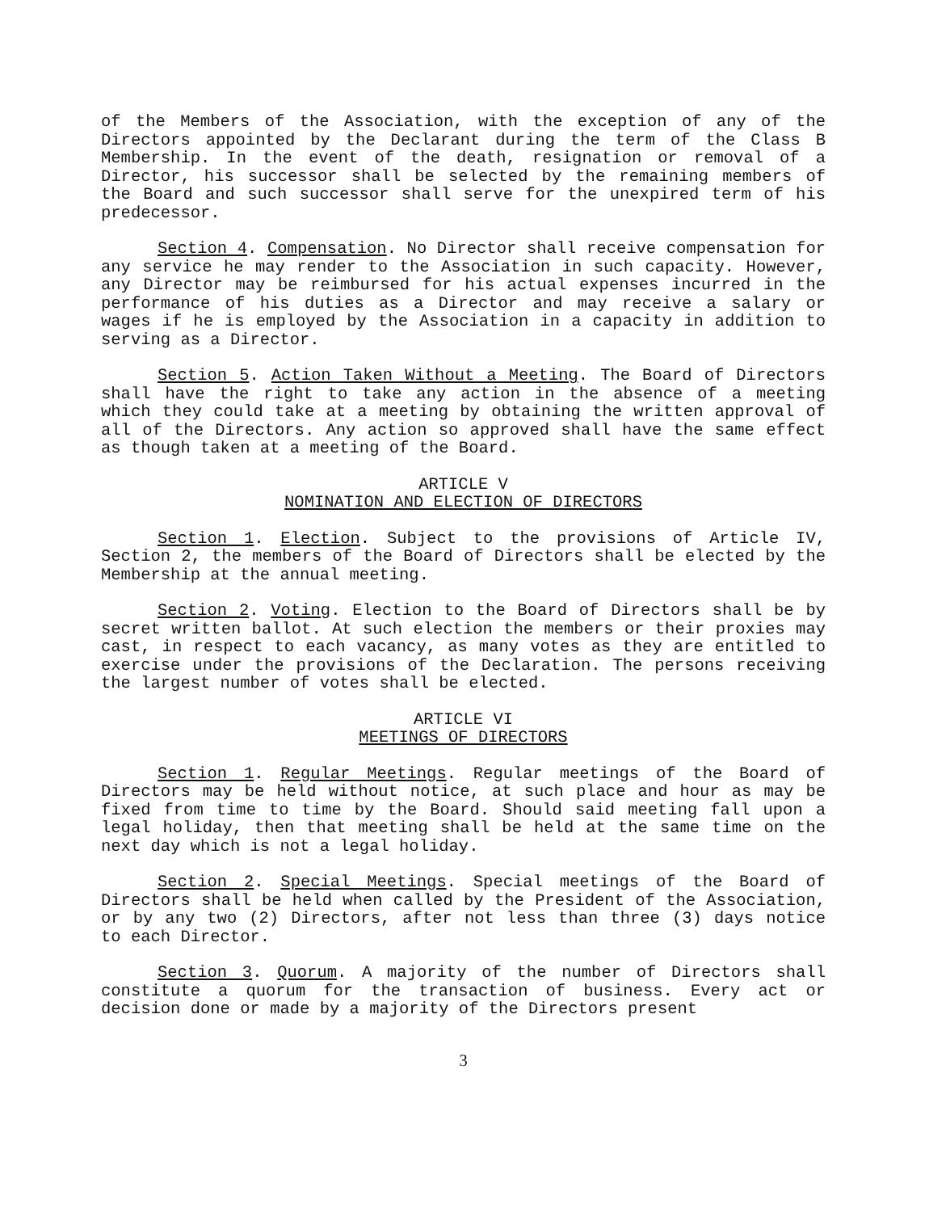of the Members of the Association, with the exception of any of the Directors appointed by the Declarant during the term of the Class B Membership. In the event of the death, resignation or removal of a Director, his successor shall be selected by the remaining members of the Board and such successor shall serve for the unexpired term of his predecessor.
Section 4. Compensation. No Director shall receive compensation for any service he may render to the Association in such capacity. However, any Director may be reimbursed for his actual expenses incurred in the performance of his duties as a Director and may receive a salary or wages if he is employed by the Association in a capacity in addition to serving as a Director.
Section 5. Action Taken Without a Meeting. The Board of Directors shall have the right to take any action in the absence of a meeting which they could take at a meeting by obtaining the written approval of all of the Directors. Any action so approved shall have the same effect as though taken at a meeting of the Board.
ARTICLE V
NOMINATION AND ELECTION OF DIRECTORS
Section 1. Election. Subject to the provisions of Article IV, Section 2, the members of the Board of Directors shall be elected by the Membership at the annual meeting.
Section 2. Voting. Election to the Board of Directors shall be by secret written ballot. At such election the members or their proxies may cast, in respect to each vacancy, as many votes as they are entitled to exercise under the provisions of the Declaration. The persons receiving the largest number of votes shall be elected.
ARTICLE VI
MEETINGS OF DIRECTORS
Section 1. Regular Meetings. Regular meetings of the Board of Directors may be held without notice, at such place and hour as may be fixed from time to time by the Board. Should said meeting fall upon a legal holiday, then that meeting shall be held at the same time on the next day which is not a legal holiday.
Section 2. Special Meetings. Special meetings of the Board of Directors shall be held when called by the President of the Association, or by any two (2) Directors, after not less than three (3) days notice to each Director.
Section 3. Quorum. A majority of the number of Directors shall constitute a quorum for the transaction of business. Every act or decision done or made by a majority of the Directors present
3